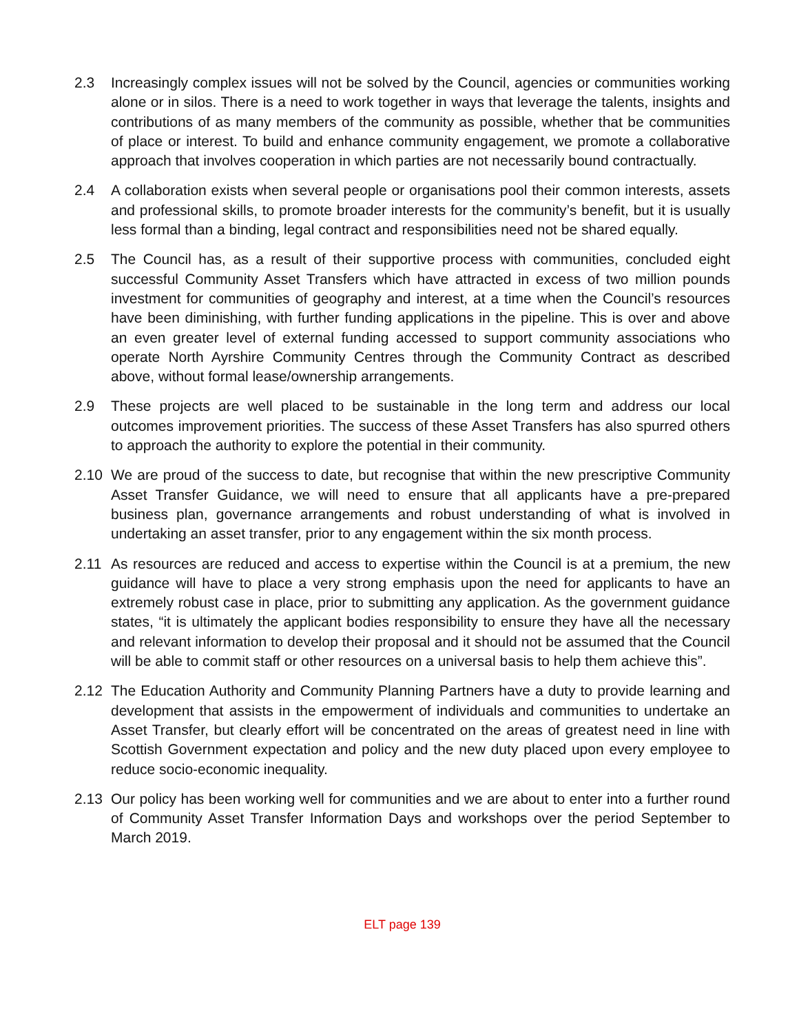2.3 Increasingly complex issues will not be solved by the Council, agencies or communities working alone or in silos. There is a need to work together in ways that leverage the talents, insights and contributions of as many members of the community as possible, whether that be communities of place or interest. To build and enhance community engagement, we promote a collaborative approach that involves cooperation in which parties are not necessarily bound contractually.
2.4 A collaboration exists when several people or organisations pool their common interests, assets and professional skills, to promote broader interests for the community’s benefit, but it is usually less formal than a binding, legal contract and responsibilities need not be shared equally.
2.5 The Council has, as a result of their supportive process with communities, concluded eight successful Community Asset Transfers which have attracted in excess of two million pounds investment for communities of geography and interest, at a time when the Council’s resources have been diminishing, with further funding applications in the pipeline. This is over and above an even greater level of external funding accessed to support community associations who operate North Ayrshire Community Centres through the Community Contract as described above, without formal lease/ownership arrangements.
2.9 These projects are well placed to be sustainable in the long term and address our local outcomes improvement priorities. The success of these Asset Transfers has also spurred others to approach the authority to explore the potential in their community.
2.10 We are proud of the success to date, but recognise that within the new prescriptive Community Asset Transfer Guidance, we will need to ensure that all applicants have a pre-prepared business plan, governance arrangements and robust understanding of what is involved in undertaking an asset transfer, prior to any engagement within the six month process.
2.11 As resources are reduced and access to expertise within the Council is at a premium, the new guidance will have to place a very strong emphasis upon the need for applicants to have an extremely robust case in place, prior to submitting any application. As the government guidance states, “it is ultimately the applicant bodies responsibility to ensure they have all the necessary and relevant information to develop their proposal and it should not be assumed that the Council will be able to commit staff or other resources on a universal basis to help them achieve this”.
2.12 The Education Authority and Community Planning Partners have a duty to provide learning and development that assists in the empowerment of individuals and communities to undertake an Asset Transfer, but clearly effort will be concentrated on the areas of greatest need in line with Scottish Government expectation and policy and the new duty placed upon every employee to reduce socio-economic inequality.
2.13 Our policy has been working well for communities and we are about to enter into a further round of Community Asset Transfer Information Days and workshops over the period September to March 2019.
ELT page 139